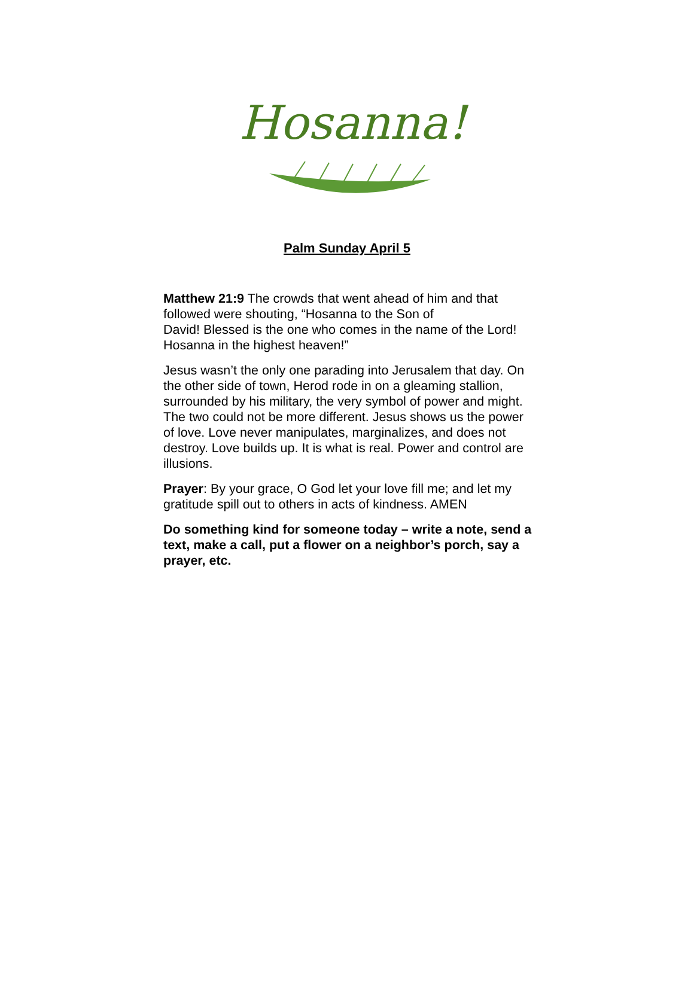Hosanna!
Palm Sunday April 5
Matthew 21:9 The crowds that went ahead of him and that followed were shouting, “Hosanna to the Son of
David! Blessed is the one who comes in the name of the Lord! Hosanna in the highest heaven!”
Jesus wasn’t the only one parading into Jerusalem that day. On the other side of town, Herod rode in on a gleaming stallion, surrounded by his military, the very symbol of power and might. The two could not be more different. Jesus shows us the power of love. Love never manipulates, marginalizes, and does not destroy. Love builds up. It is what is real. Power and control are illusions.
Prayer: By your grace, O God let your love fill me; and let my gratitude spill out to others in acts of kindness. AMEN
Do something kind for someone today – write a note, send a text, make a call, put a flower on a neighbor’s porch, say a prayer, etc.